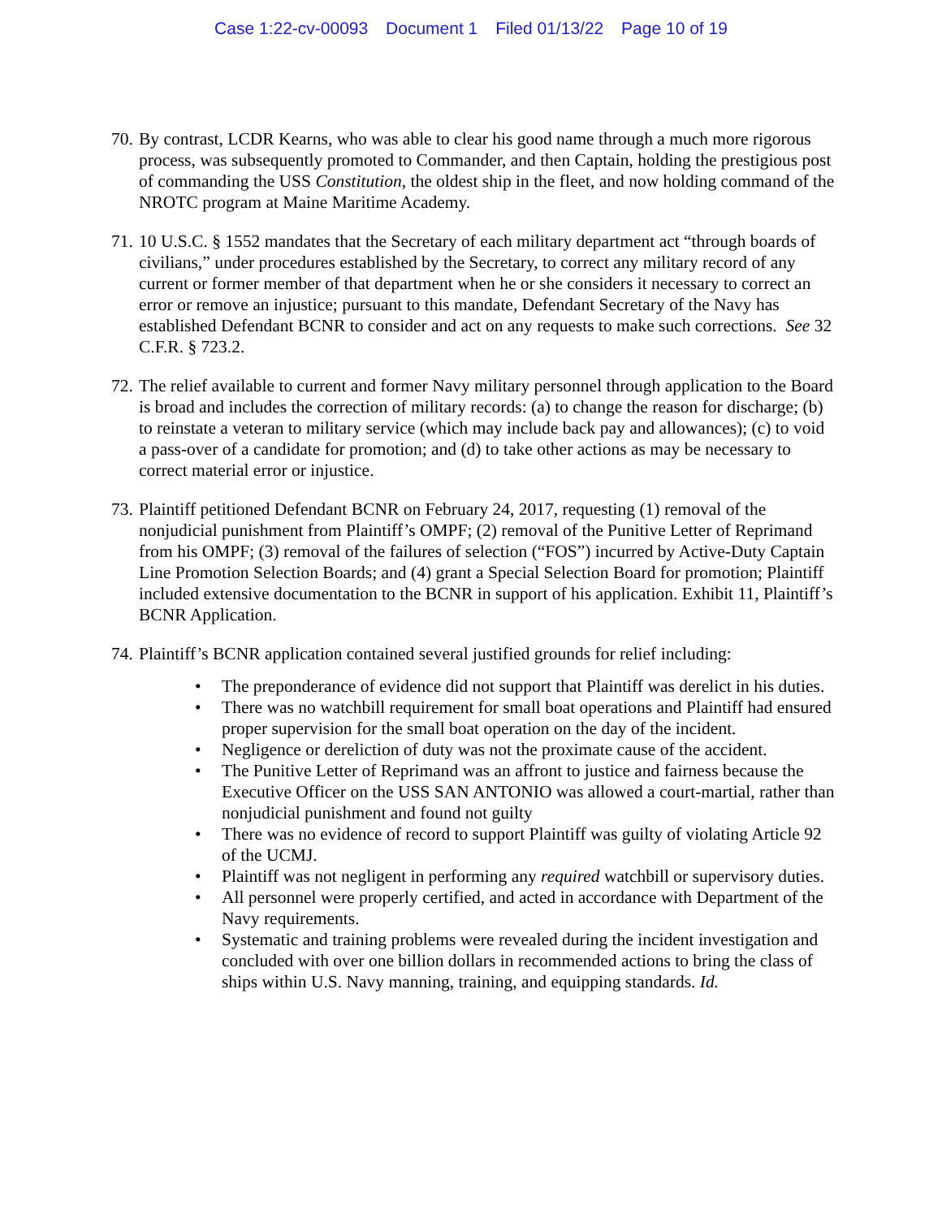Case 1:22-cv-00093 Document 1 Filed 01/13/22 Page 10 of 19
70.
By contrast, LCDR Kearns, who was able to clear his good name through a much more rigorous process, was subsequently promoted to Commander, and then Captain, holding the prestigious post of commanding the USS Constitution, the oldest ship in the fleet, and now holding command of the NROTC program at Maine Maritime Academy.
71.
10 U.S.C. § 1552 mandates that the Secretary of each military department act “through boards of civilians,” under procedures established by the Secretary, to correct any military record of any current or former member of that department when he or she considers it necessary to correct an error or remove an injustice; pursuant to this mandate, Defendant Secretary of the Navy has established Defendant BCNR to consider and act on any requests to make such corrections. See 32 C.F.R. § 723.2.
72.
The relief available to current and former Navy military personnel through application to the Board is broad and includes the correction of military records: (a) to change the reason for discharge; (b) to reinstate a veteran to military service (which may include back pay and allowances); (c) to void a pass-over of a candidate for promotion; and (d) to take other actions as may be necessary to correct material error or injustice.
73.
Plaintiff petitioned Defendant BCNR on February 24, 2017, requesting (1) removal of the nonjudicial punishment from Plaintiff’s OMPF; (2) removal of the Punitive Letter of Reprimand from his OMPF; (3) removal of the failures of selection (“FOS”) incurred by Active-Duty Captain Line Promotion Selection Boards; and (4) grant a Special Selection Board for promotion; Plaintiff included extensive documentation to the BCNR in support of his application. Exhibit 11, Plaintiff’s BCNR Application.
74.
Plaintiff’s BCNR application contained several justified grounds for relief including:
• The preponderance of evidence did not support that Plaintiff was derelict in his duties.
• There was no watchbill requirement for small boat operations and Plaintiff had ensured proper supervision for the small boat operation on the day of the incident.
• Negligence or dereliction of duty was not the proximate cause of the accident.
• The Punitive Letter of Reprimand was an affront to justice and fairness because the Executive Officer on the USS SAN ANTONIO was allowed a court-martial, rather than nonjudicial punishment and found not guilty
• There was no evidence of record to support Plaintiff was guilty of violating Article 92 of the UCMJ.
• Plaintiff was not negligent in performing any required watchbill or supervisory duties.
• All personnel were properly certified, and acted in accordance with Department of the Navy requirements.
• Systematic and training problems were revealed during the incident investigation and concluded with over one billion dollars in recommended actions to bring the class of ships within U.S. Navy manning, training, and equipping standards. Id.